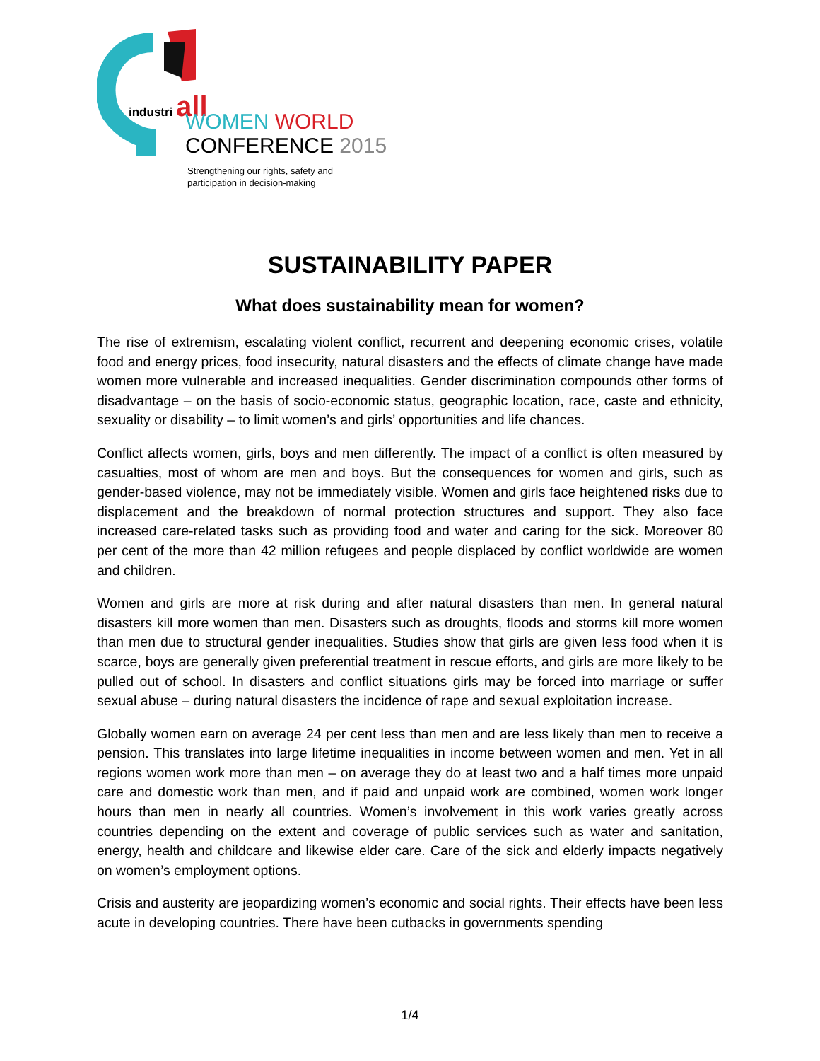industri all
WOMEN WORLD
CONFERENCE 2015
Strengthening our rights, safety and
participation in decision-making
SUSTAINABILITY PAPER
What does sustainability mean for women?
The rise of extremism, escalating violent conflict, recurrent and deepening economic crises, volatile food and energy prices, food insecurity, natural disasters and the effects of climate change have made women more vulnerable and increased inequalities. Gender discrimination compounds other forms of disadvantage – on the basis of socio-economic status, geographic location, race, caste and ethnicity, sexuality or disability – to limit women’s and girls’ opportunities and life chances.
Conflict affects women, girls, boys and men differently. The impact of a conflict is often measured by casualties, most of whom are men and boys. But the consequences for women and girls, such as gender-based violence, may not be immediately visible. Women and girls face heightened risks due to displacement and the breakdown of normal protection structures and support. They also face increased care-related tasks such as providing food and water and caring for the sick. Moreover 80 per cent of the more than 42 million refugees and people displaced by conflict worldwide are women and children.
Women and girls are more at risk during and after natural disasters than men. In general natural disasters kill more women than men. Disasters such as droughts, floods and storms kill more women than men due to structural gender inequalities. Studies show that girls are given less food when it is scarce, boys are generally given preferential treatment in rescue efforts, and girls are more likely to be pulled out of school. In disasters and conflict situations girls may be forced into marriage or suffer sexual abuse – during natural disasters the incidence of rape and sexual exploitation increase.
Globally women earn on average 24 per cent less than men and are less likely than men to receive a pension. This translates into large lifetime inequalities in income between women and men. Yet in all regions women work more than men – on average they do at least two and a half times more unpaid care and domestic work than men, and if paid and unpaid work are combined, women work longer hours than men in nearly all countries. Women’s involvement in this work varies greatly across countries depending on the extent and coverage of public services such as water and sanitation, energy, health and childcare and likewise elder care. Care of the sick and elderly impacts negatively on women’s employment options.
Crisis and austerity are jeopardizing women’s economic and social rights. Their effects have been less acute in developing countries. There have been cutbacks in governments spending
1/4